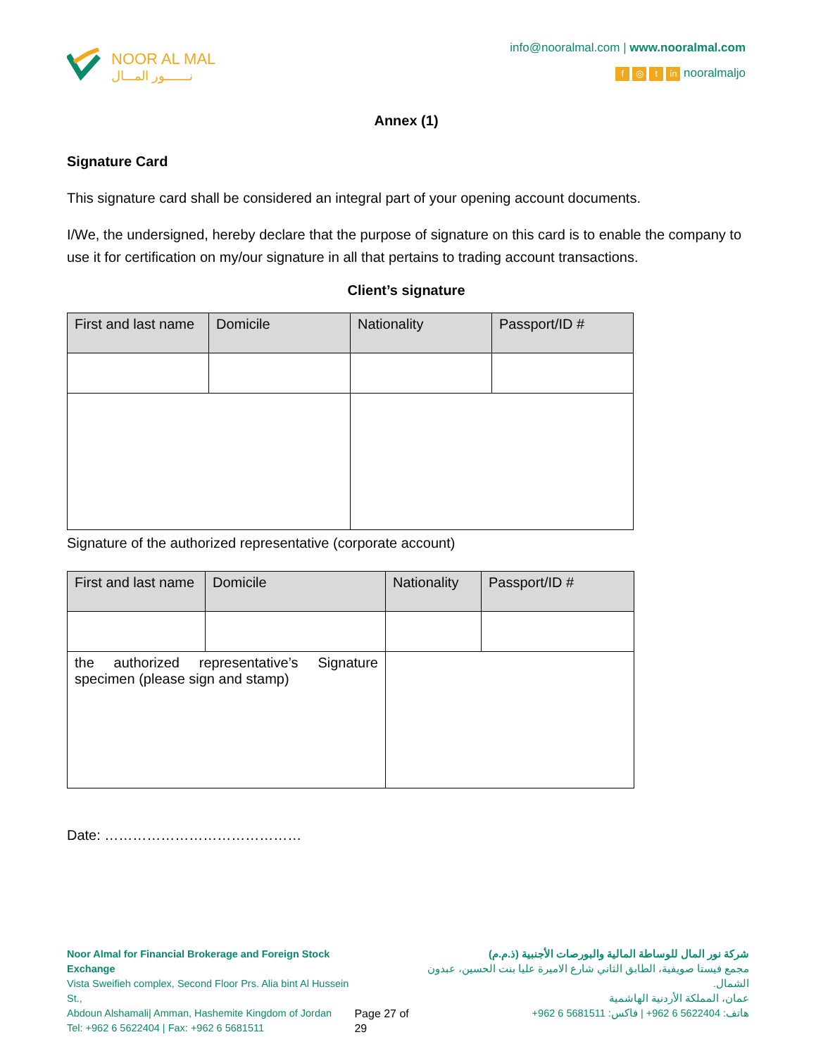NOOR AL MAL
نـــــــور المـــال
info@nooralmal.com | www.nooralmal.com
f ◎ t in nooralmaljo
Annex (1)
Signature Card
This signature card shall be considered an integral part of your opening account documents.
I/We, the undersigned, hereby declare that the purpose of signature on this card is to enable the company to use it for certification on my/our signature in all that pertains to trading account transactions.
Client’s signature
| First and last name | Domicile | Nationality | Passport/ID # |
| --- | --- | --- | --- |
Signature of the authorized representative (corporate account)
| First and last name | Domicile | Nationality | Passport/ID # |
| --- | --- | --- | --- |
| the authorized representative’s Signature specimen (please sign and stamp) | | | |
Date: ……………………………………
Noor Almal for Financial Brokerage and Foreign Stock Exchange
Vista Sweifieh complex, Second Floor Prs. Alia bint Al Hussein St.,
Abdoun Alshamali| Amman, Hashemite Kingdom of Jordan
Tel: +962 6 5622404 | Fax: +962 6 5681511
Page 27 of 29 شركة نور المال للوساطة المالية والبورصات الأجنبية (ذ.م.م)
مجمع فيستا صويفية، الطابق الثاني شارع الاميرة عليا بنت الحسين، عبدون الشمال.
عمان، المملكة الأردنية الهاشمية
هاتف: 5622404 6 962+ | فاكس: 5681511 6 962+